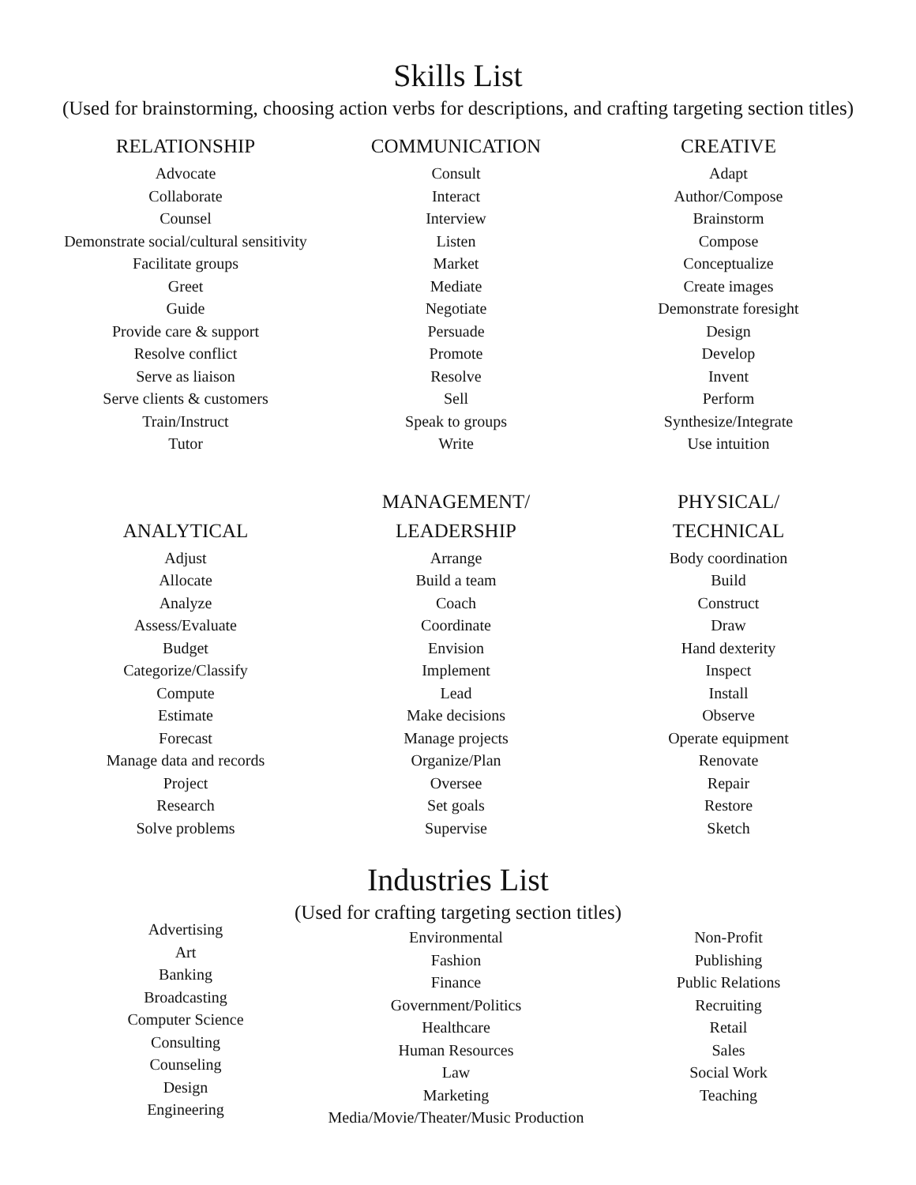Skills List
(Used for brainstorming, choosing action verbs for descriptions, and crafting targeting section titles)
RELATIONSHIP
Advocate
Collaborate
Counsel
Demonstrate social/cultural sensitivity
Facilitate groups
Greet
Guide
Provide care & support
Resolve conflict
Serve as liaison
Serve clients & customers
Train/Instruct
Tutor
COMMUNICATION
Consult
Interact
Interview
Listen
Market
Mediate
Negotiate
Persuade
Promote
Resolve
Sell
Speak to groups
Write
CREATIVE
Adapt
Author/Compose
Brainstorm
Compose
Conceptualize
Create images
Demonstrate foresight
Design
Develop
Invent
Perform
Synthesize/Integrate
Use intuition
ANALYTICAL
Adjust
Allocate
Analyze
Assess/Evaluate
Budget
Categorize/Classify
Compute
Estimate
Forecast
Manage data and records
Project
Research
Solve problems
MANAGEMENT/
LEADERSHIP
Arrange
Build a team
Coach
Coordinate
Envision
Implement
Lead
Make decisions
Manage projects
Organize/Plan
Oversee
Set goals
Supervise
PHYSICAL/
TECHNICAL
Body coordination
Build
Construct
Draw
Hand dexterity
Inspect
Install
Observe
Operate equipment
Renovate
Repair
Restore
Sketch
Industries List
(Used for crafting targeting section titles)
Advertising
Art
Banking
Broadcasting
Computer Science
Consulting
Counseling
Design
Engineering
Environmental
Fashion
Finance
Government/Politics
Healthcare
Human Resources
Law
Marketing
Media/Movie/Theater/Music Production
Non-Profit
Publishing
Public Relations
Recruiting
Retail
Sales
Social Work
Teaching